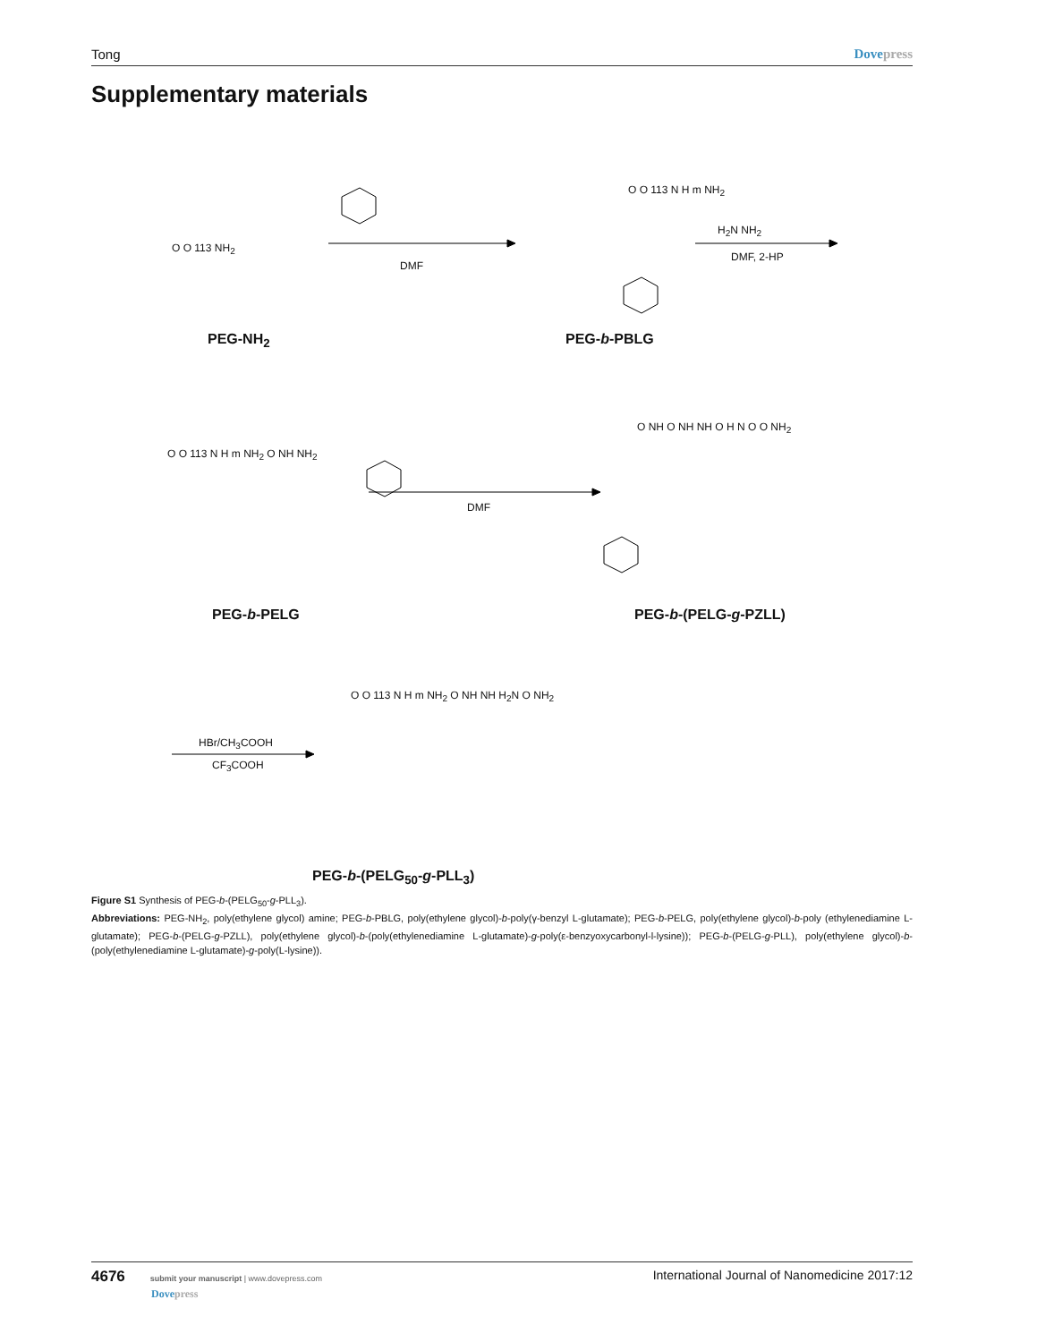Tong Dovepress
Supplementary materials
O O 113 NH<sub>2</sub>
DMF
O O 113 N H m NH<sub>2</sub>
H<sub>2</sub>N NH<sub>2</sub>
DMF, 2-HP
PEG-NH<sub>2</sub> PEG-b-PBLG
O O 113 N H m NH<sub>2</sub> O NH NH<sub>2</sub>
DMF
O NH O NH NH O H N O O NH<sub>2</sub>
PEG-b-PELG PEG-b-(PELG-g-PZLL)
HBr/CH<sub>3</sub>COOH
CF<sub>3</sub>COOH
O O 113 N H m NH<sub>2</sub> O NH NH H<sub>2</sub>N O NH<sub>2</sub>
PEG-b-(PELG<sub>50</sub>-g-PLL<sub>3</sub>)
Figure S1 Synthesis of PEG-b-(PELG<sub>50</sub>-g-PLL<sub>3</sub>).
Abbreviations: PEG-NH<sub>2</sub>, poly(ethylene glycol) amine; PEG-b-PBLG, poly(ethylene glycol)-b-poly(γ-benzyl L-glutamate); PEG-b-PELG, poly(ethylene glycol)-b-poly (ethylenediamine L-glutamate); PEG-b-(PELG-g-PZLL), poly(ethylene glycol)-b-(poly(ethylenediamine L-glutamate)-g-poly(ε-benzyoxycarbonyl-l-lysine)); PEG-b-(PELG-g-PLL), poly(ethylene glycol)-b-(poly(ethylenediamine L-glutamate)-g-poly(L-lysine)).
4676 submit your manuscript | www.dovepress.com
Dovepress
International Journal of Nanomedicine 2017:12